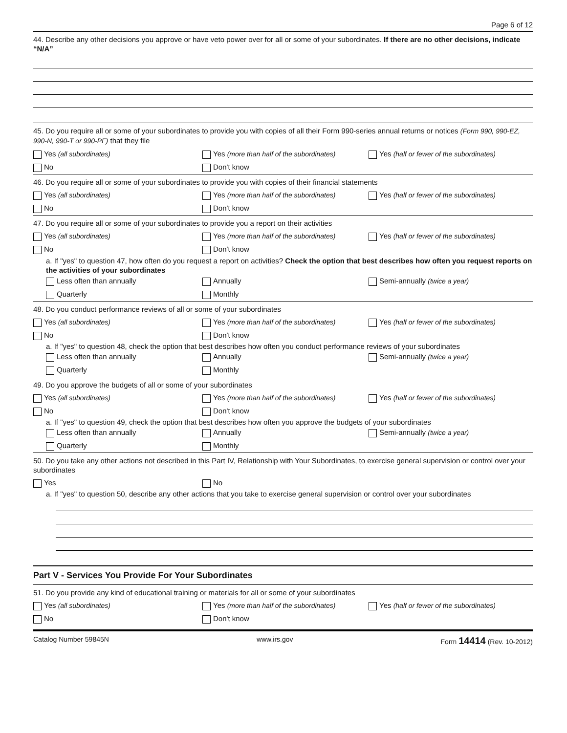Page 6 of 12
44. Describe any other decisions you approve or have veto power over for all or some of your subordinates. If there are no other decisions, indicate “N/A”
45. Do you require all or some of your subordinates to provide you with copies of all their Form 990-series annual returns or notices (Form 990, 990-EZ, 990-N, 990-T or 990-PF) that they file
Yes (all subordinates)
Yes (more than half of the subordinates)
Yes (half or fewer of the subordinates)
No Don't know
46. Do you require all or some of your subordinates to provide you with copies of their financial statements
Yes (all subordinates)
Yes (more than half of the subordinates)
Yes (half or fewer of the subordinates)
No Don't know
47. Do you require all or some of your subordinates to provide you a report on their activities
Yes (all subordinates)
Yes (more than half of the subordinates)
Yes (half or fewer of the subordinates)
No Don't know
a. If "yes" to question 47, how often do you request a report on activities? Check the option that best describes how often you request reports on the activities of your subordinates
Less often than annually Annually Semi-annually (twice a year)
Quarterly Monthly
48. Do you conduct performance reviews of all or some of your subordinates
Yes (all subordinates)
Yes (more than half of the subordinates)
Yes (half or fewer of the subordinates)
No Don't know
a. If "yes" to question 48, check the option that best describes how often you conduct performance reviews of your subordinates
Less often than annually Annually Semi-annually (twice a year)
Quarterly Monthly
49. Do you approve the budgets of all or some of your subordinates
Yes (all subordinates)
Yes (more than half of the subordinates)
Yes (half or fewer of the subordinates)
No Don't know
a. If "yes" to question 49, check the option that best describes how often you approve the budgets of your subordinates
Less often than annually Annually Semi-annually (twice a year)
Quarterly Monthly
50. Do you take any other actions not described in this Part IV, Relationship with Your Subordinates, to exercise general supervision or control over your subordinates
Yes No
a. If "yes" to question 50, describe any other actions that you take to exercise general supervision or control over your subordinates
Part V - Services You Provide For Your Subordinates
51. Do you provide any kind of educational training or materials for all or some of your subordinates
Yes (all subordinates)
Yes (more than half of the subordinates)
Yes (half or fewer of the subordinates)
No Don't know
Catalog Number 59845N www.irs.gov Form 14414 (Rev. 10-2012)